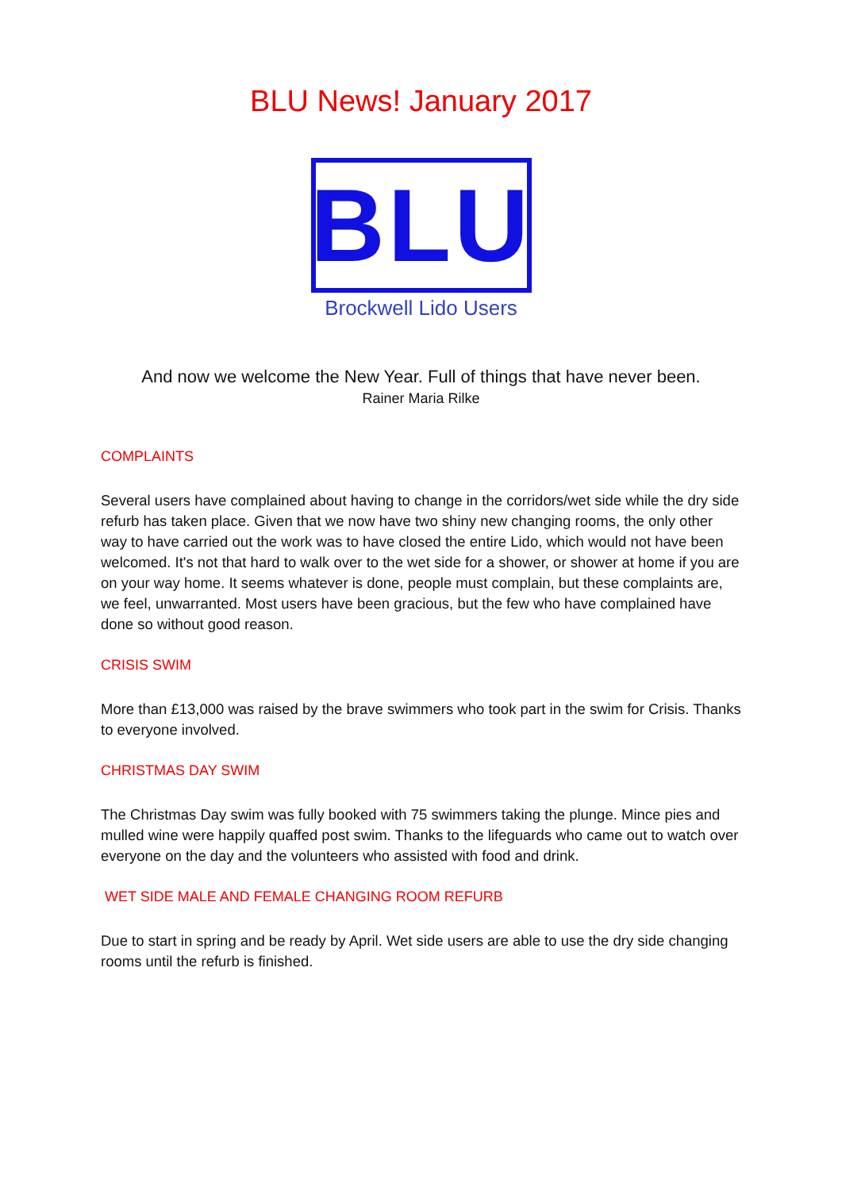BLU News! January 2017
BLU
Brockwell Lido Users
And now we welcome the New Year. Full of things that have never been.
Rainer Maria Rilke
COMPLAINTS
Several users have complained about having to change in the corridors/wet side while the dry side refurb has taken place. Given that we now have two shiny new changing rooms, the only other way to have carried out the work was to have closed the entire Lido, which would not have been welcomed. It's not that hard to walk over to the wet side for a shower, or shower at home if you are on your way home. It seems whatever is done, people must complain, but these complaints are, we feel, unwarranted. Most users have been gracious, but the few who have complained have done so without good reason.
CRISIS SWIM
More than £13,000 was raised by the brave swimmers who took part in the swim for Crisis. Thanks to everyone involved.
CHRISTMAS DAY SWIM
The Christmas Day swim was fully booked with 75 swimmers taking the plunge. Mince pies and mulled wine were happily quaffed post swim. Thanks to the lifeguards who came out to watch over everyone on the day and the volunteers who assisted with food and drink.
WET SIDE MALE AND FEMALE CHANGING ROOM REFURB
Due to start in spring and be ready by April. Wet side users are able to use the dry side changing rooms until the refurb is finished.